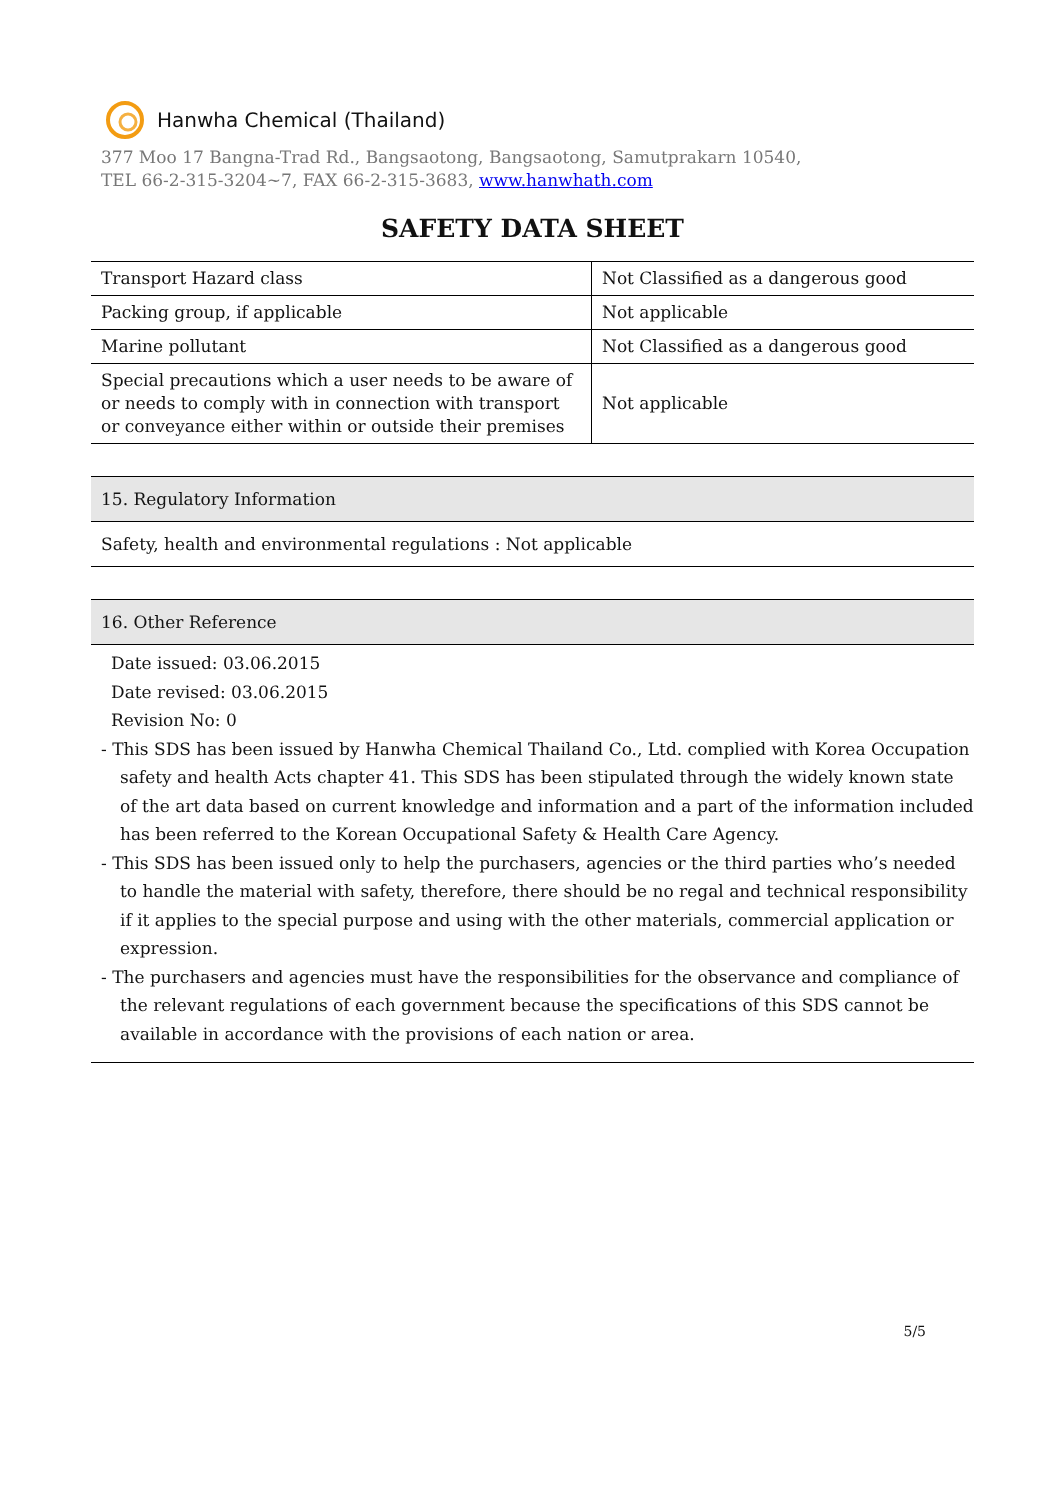Hanwha Chemical (Thailand)
377 Moo 17 Bangna-Trad Rd., Bangsaotong, Bangsaotong, Samutprakarn 10540,
TEL 66-2-315-3204~7, FAX 66-2-315-3683, www.hanwhath.com
SAFETY DATA SHEET
| Transport Hazard class | Not Classified as a dangerous good |
| Packing group, if applicable | Not applicable |
| Marine pollutant | Not Classified as a dangerous good |
| Special precautions which a user needs to be aware of or needs to comply with in connection with transport or conveyance either within or outside their premises | Not applicable |
15. Regulatory Information
Safety, health and environmental regulations : Not applicable
16. Other Reference
Date issued: 03.06.2015
Date revised: 03.06.2015
Revision No: 0
- This SDS has been issued by Hanwha Chemical Thailand Co., Ltd. complied with Korea Occupation safety and health Acts chapter 41. This SDS has been stipulated through the widely known state of the art data based on current knowledge and information and a part of the information included has been referred to the Korean Occupational Safety & Health Care Agency.
- This SDS has been issued only to help the purchasers, agencies or the third parties who’s needed to handle the material with safety, therefore, there should be no regal and technical responsibility if it applies to the special purpose and using with the other materials, commercial application or expression.
- The purchasers and agencies must have the responsibilities for the observance and compliance of the relevant regulations of each government because the specifications of this SDS cannot be available in accordance with the provisions of each nation or area.
5/5